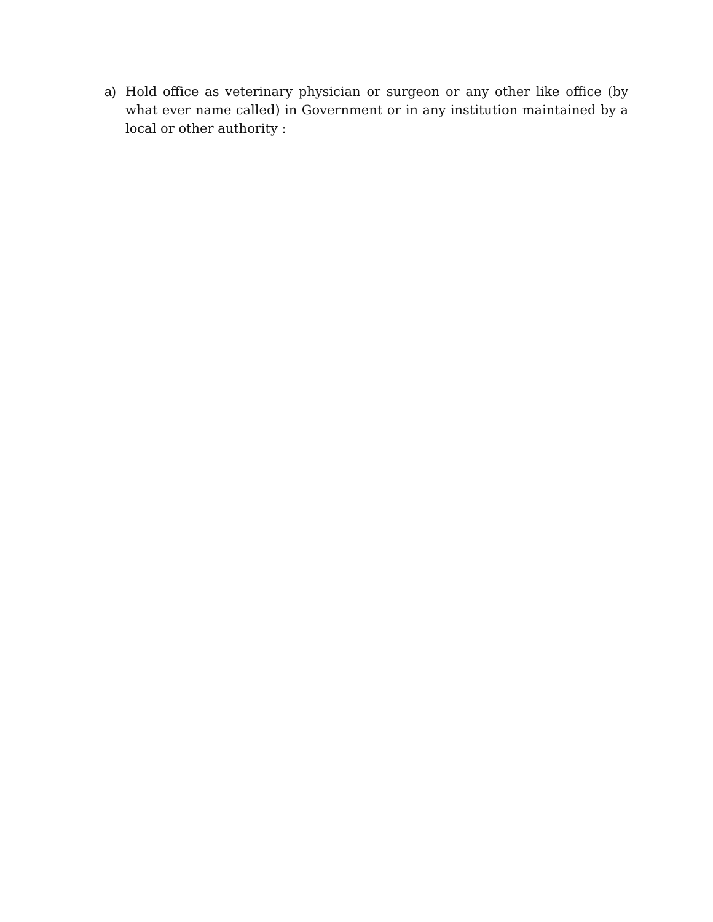a) Hold office as veterinary physician or surgeon or any other like office (by what ever name called) in Government or in any institution maintained by a local or other authority :